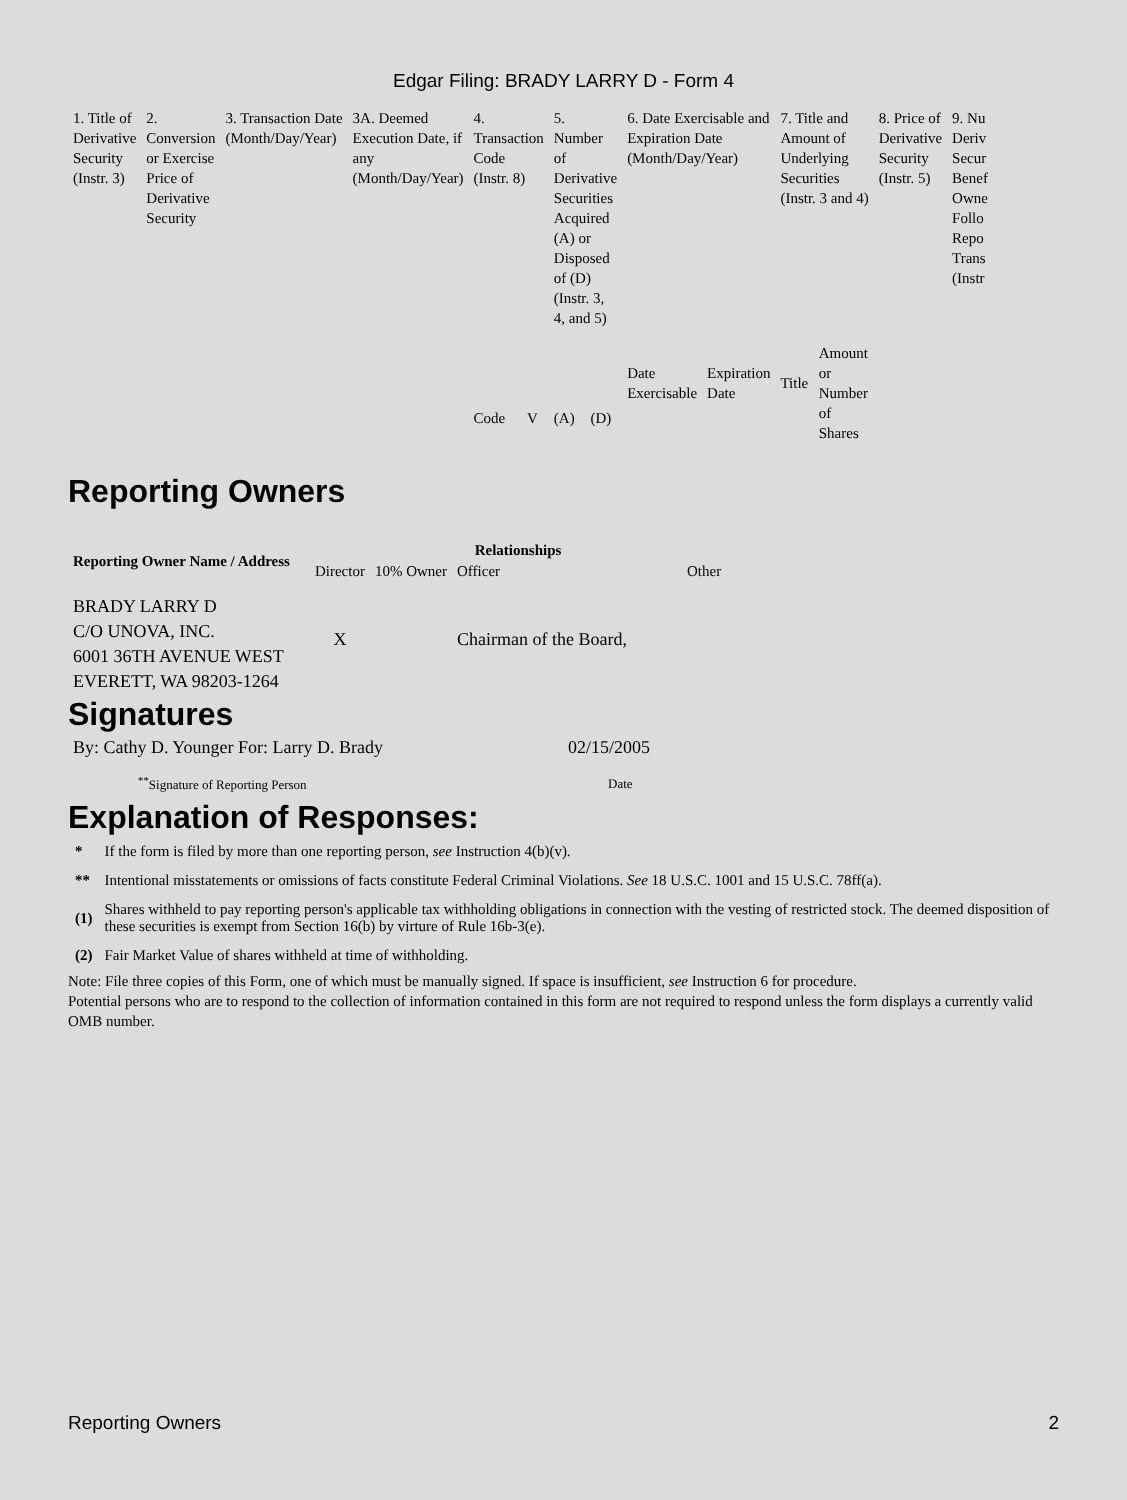Edgar Filing: BRADY LARRY D - Form 4
| 1. Title of Derivative Security (Instr. 3) | 2. Conversion or Exercise Price of Derivative Security | 3. Transaction Date (Month/Day/Year) | 3A. Deemed Execution Date, if any (Month/Day/Year) | 4. Transaction Code (Instr. 8) | | 5. Number of Derivative Securities Acquired (A) or Disposed of (D) (Instr. 3, 4, and 5) | | 6. Date Exercisable and Expiration Date (Month/Day/Year) | | 7. Title and Amount of Underlying Securities (Instr. 3 and 4) | | 8. Price of Derivative Security (Instr. 5) | 9. Nu Deriv Secur Benef Owne Follo Repo Trans (Instr |
| | | | | Code | V | (A) | (D) | Date Exercisable | Expiration Date | Title | Amount or Number of Shares | | |
Reporting Owners
| Reporting Owner Name / Address | Relationships | | | |
| --- | --- | --- | --- | --- |
| | Director | 10% Owner | Officer | Other |
| BRADY LARRY D C/O UNOVA, INC. 6001 36TH AVENUE WEST EVERETT, WA 98203-1264 | X | | Chairman of the Board, | |
Signatures
| By: Cathy D. Younger For: Larry D. Brady | 02/15/2005 |
| <sup>**</sup> Signature of Reporting Person | Date |
Explanation of Responses:
| * | If the form is filed by more than one reporting person, see Instruction 4(b)(v). |
| ** | Intentional misstatements or omissions of facts constitute Federal Criminal Violations. See 18 U.S.C. 1001 and 15 U.S.C. 78ff(a). |
| (1) | Shares withheld to pay reporting person's applicable tax withholding obligations in connection with the vesting of restricted stock. The deemed disposition of these securities is exempt from Section 16(b) by virture of Rule 16b-3(e). |
| (2) | Fair Market Value of shares withheld at time of withholding. |
Note: File three copies of this Form, one of which must be manually signed. If space is insufficient, see Instruction 6 for procedure.
Potential persons who are to respond to the collection of information contained in this form are not required to respond unless the form displays a currently valid OMB number.
Reporting Owners 2